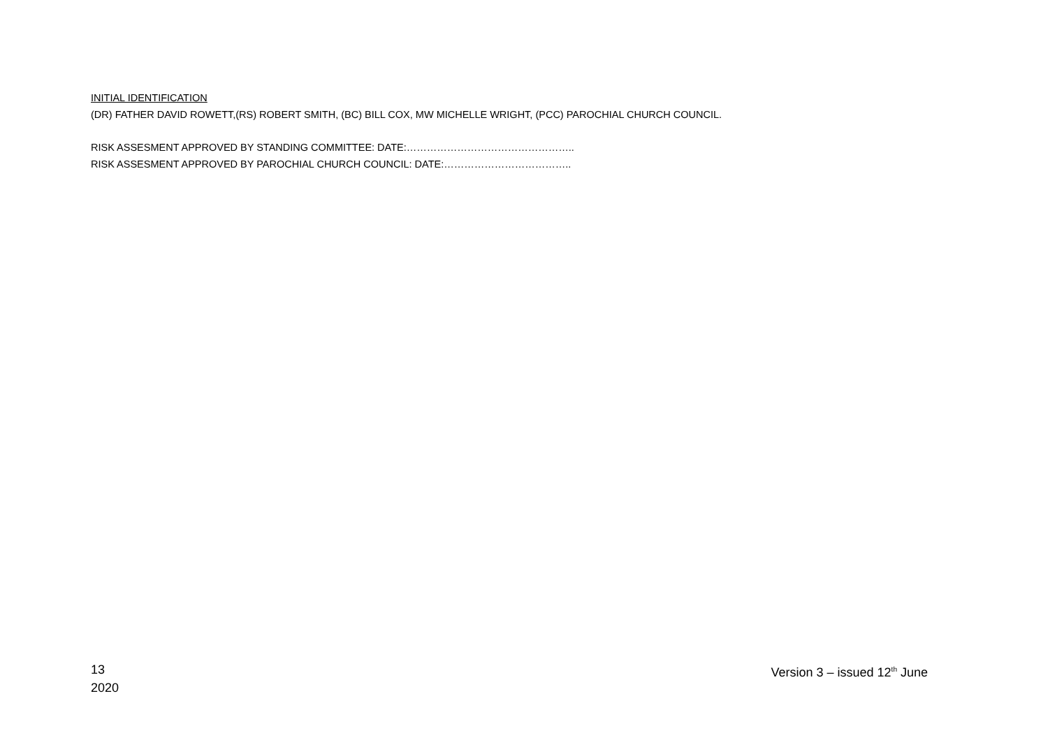INITIAL IDENTIFICATION
(DR) FATHER DAVID ROWETT,(RS) ROBERT SMITH, (BC) BILL COX, MW MICHELLE WRIGHT, (PCC) PAROCHIAL CHURCH COUNCIL.
RISK ASSESMENT APPROVED BY STANDING COMMITTEE: DATE:…………………………………………..
RISK ASSESMENT APPROVED BY PAROCHIAL CHURCH COUNCIL: DATE:………………………………..
13
2020
Version 3 – issued 12<sup>th</sup> June